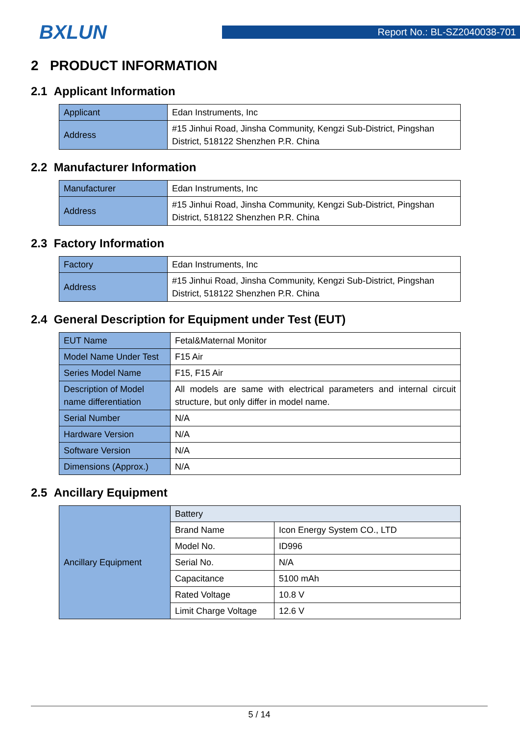BXLUN
Report No.: BL-SZ2040038-701
2 PRODUCT INFORMATION
2.1 Applicant Information
| Applicant | Edan Instruments, Inc |
| Address | #15 Jinhui Road, Jinsha Community, Kengzi Sub-District, Pingshan District, 518122 Shenzhen P.R. China |
2.2 Manufacturer Information
| Manufacturer | Edan Instruments, Inc |
| Address | #15 Jinhui Road, Jinsha Community, Kengzi Sub-District, Pingshan District, 518122 Shenzhen P.R. China |
2.3 Factory Information
| Factory | Edan Instruments, Inc |
| Address | #15 Jinhui Road, Jinsha Community, Kengzi Sub-District, Pingshan District, 518122 Shenzhen P.R. China |
2.4 General Description for Equipment under Test (EUT)
| EUT Name | Fetal&Maternal Monitor |
| Model Name Under Test | F15 Air |
| Series Model Name | F15, F15 Air |
| Description of Model name differentiation | All models are same with electrical parameters and internal circuit structure, but only differ in model name. |
| Serial Number | N/A |
| Hardware Version | N/A |
| Software Version | N/A |
| Dimensions (Approx.) | N/A |
2.5 Ancillary Equipment
| Ancillary Equipment | Battery | |
| | Brand Name | Icon Energy System CO., LTD |
| | Model No. | ID996 |
| | Serial No. | N/A |
| | Capacitance | 5100 mAh |
| | Rated Voltage | 10.8 V |
| | Limit Charge Voltage | 12.6 V |
5 / 14